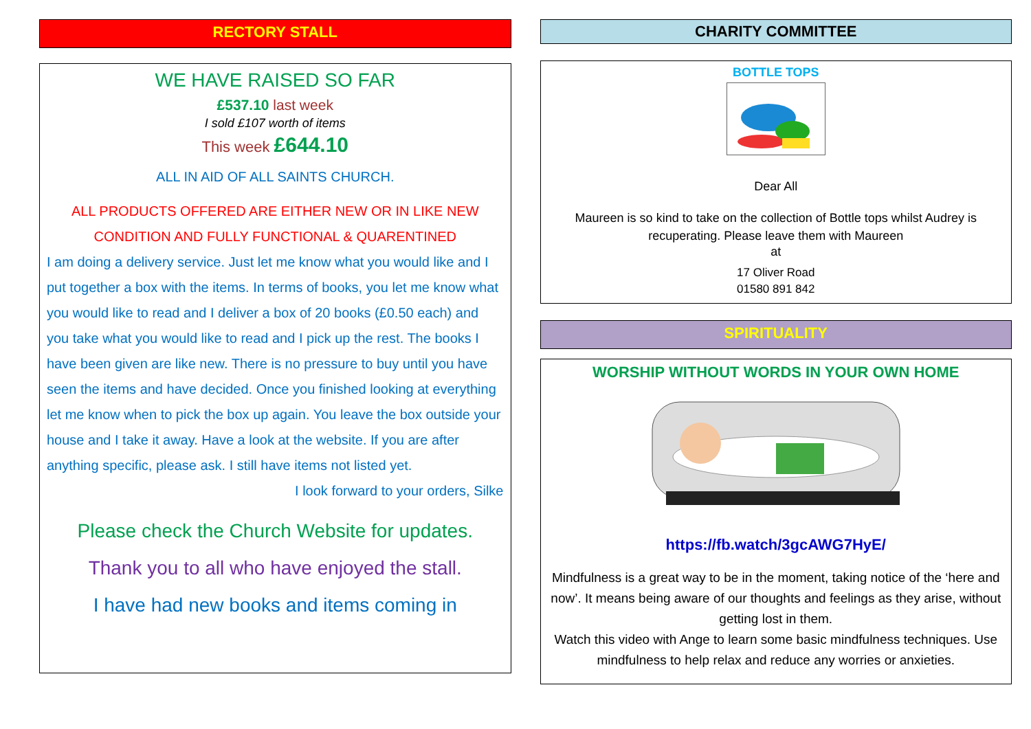RECTORY STALL
WE HAVE RAISED SO FAR
£537.10 last week
I sold £107 worth of items
This week £644.10
ALL IN AID OF ALL SAINTS CHURCH.
ALL PRODUCTS OFFERED ARE EITHER NEW OR IN LIKE NEW CONDITION AND FULLY FUNCTIONAL & QUARENTINED
I am doing a delivery service. Just let me know what you would like and I put together a box with the items. In terms of books, you let me know what you would like to read and I deliver a box of 20 books (£0.50 each) and you take what you would like to read and I pick up the rest. The books I have been given are like new. There is no pressure to buy until you have seen the items and have decided. Once you finished looking at everything let me know when to pick the box up again. You leave the box outside your house and I take it away. Have a look at the website. If you are after anything specific, please ask. I still have items not listed yet.
I look forward to your orders, Silke
Please check the Church Website for updates.
Thank you to all who have enjoyed the stall.
I have had new books and items coming in
CHARITY COMMITTEE
BOTTLE TOPS
Dear All
Maureen is so kind to take on the collection of Bottle tops whilst Audrey is recuperating. Please leave them with Maureen
at
17 Oliver Road
01580 891 842
SPIRITUALITY
WORSHIP WITHOUT WORDS IN YOUR OWN HOME
https://fb.watch/3gcAWG7HyE/
Mindfulness is a great way to be in the moment, taking notice of the ‘here and now’. It means being aware of our thoughts and feelings as they arise, without getting lost in them.
Watch this video with Ange to learn some basic mindfulness techniques. Use mindfulness to help relax and reduce any worries or anxieties.